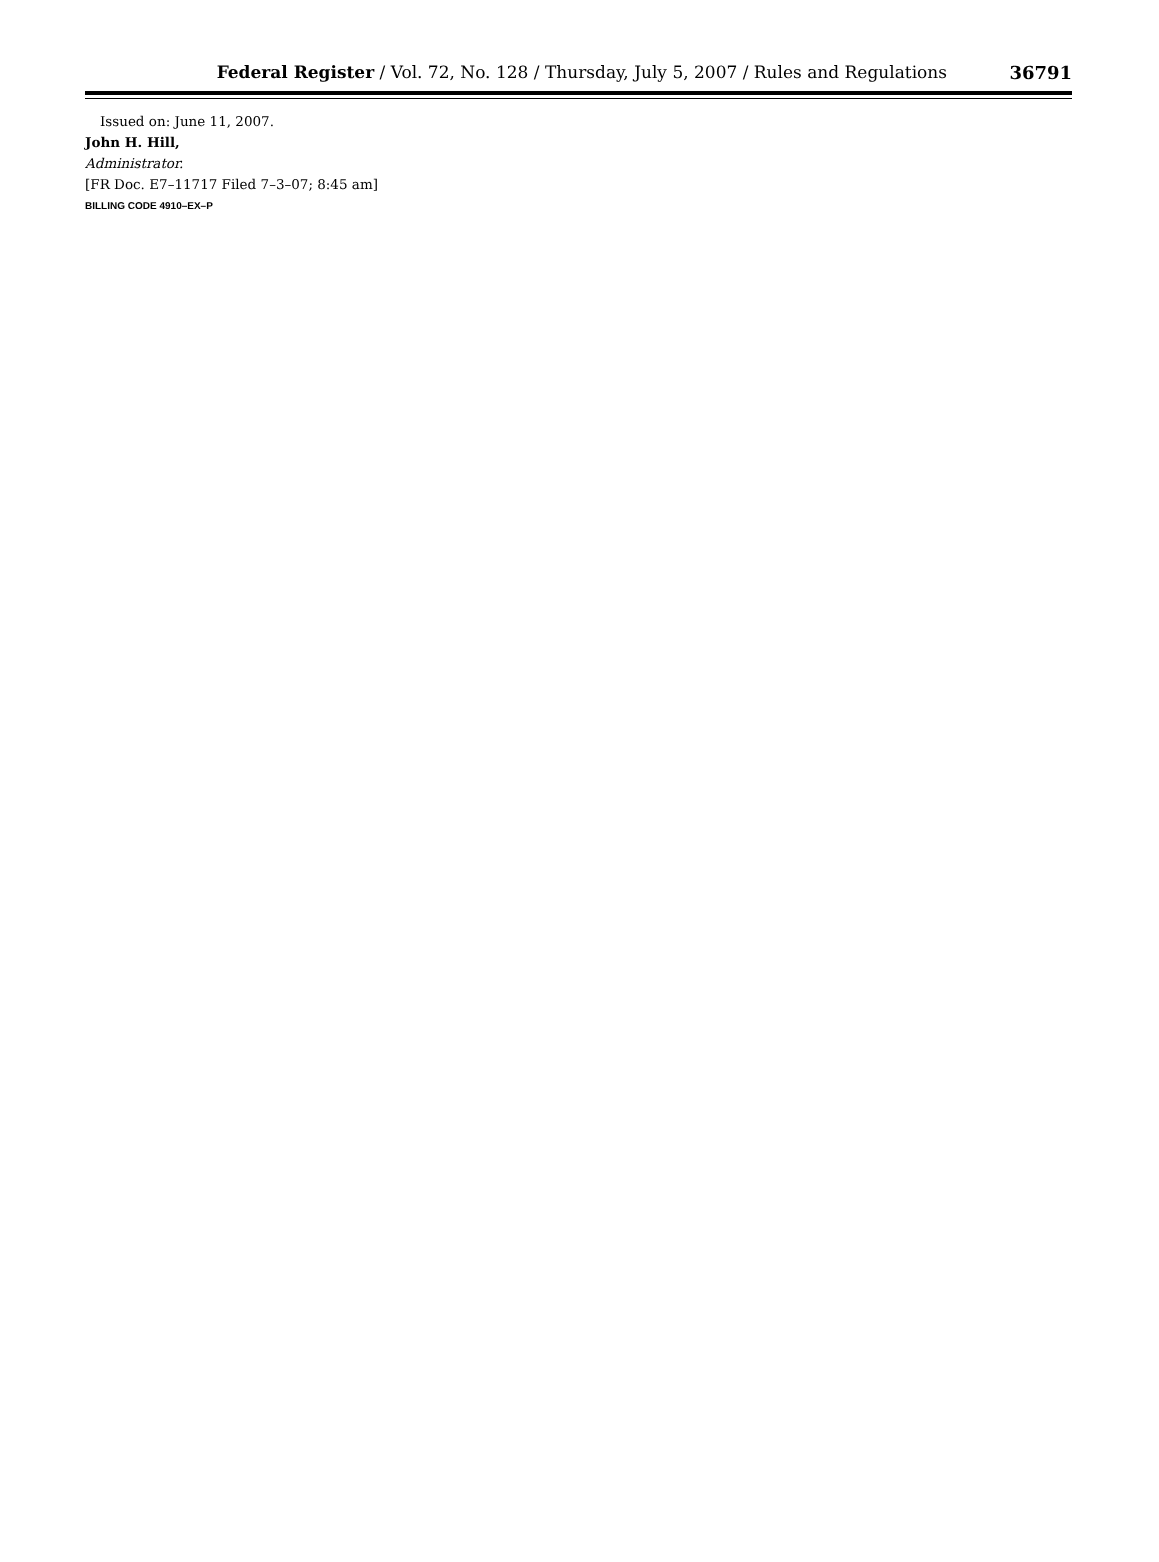Federal Register / Vol. 72, No. 128 / Thursday, July 5, 2007 / Rules and Regulations
36791
Issued on: June 11, 2007.
John H. Hill,
Administrator.
[FR Doc. E7–11717 Filed 7–3–07; 8:45 am]
BILLING CODE 4910–EX–P